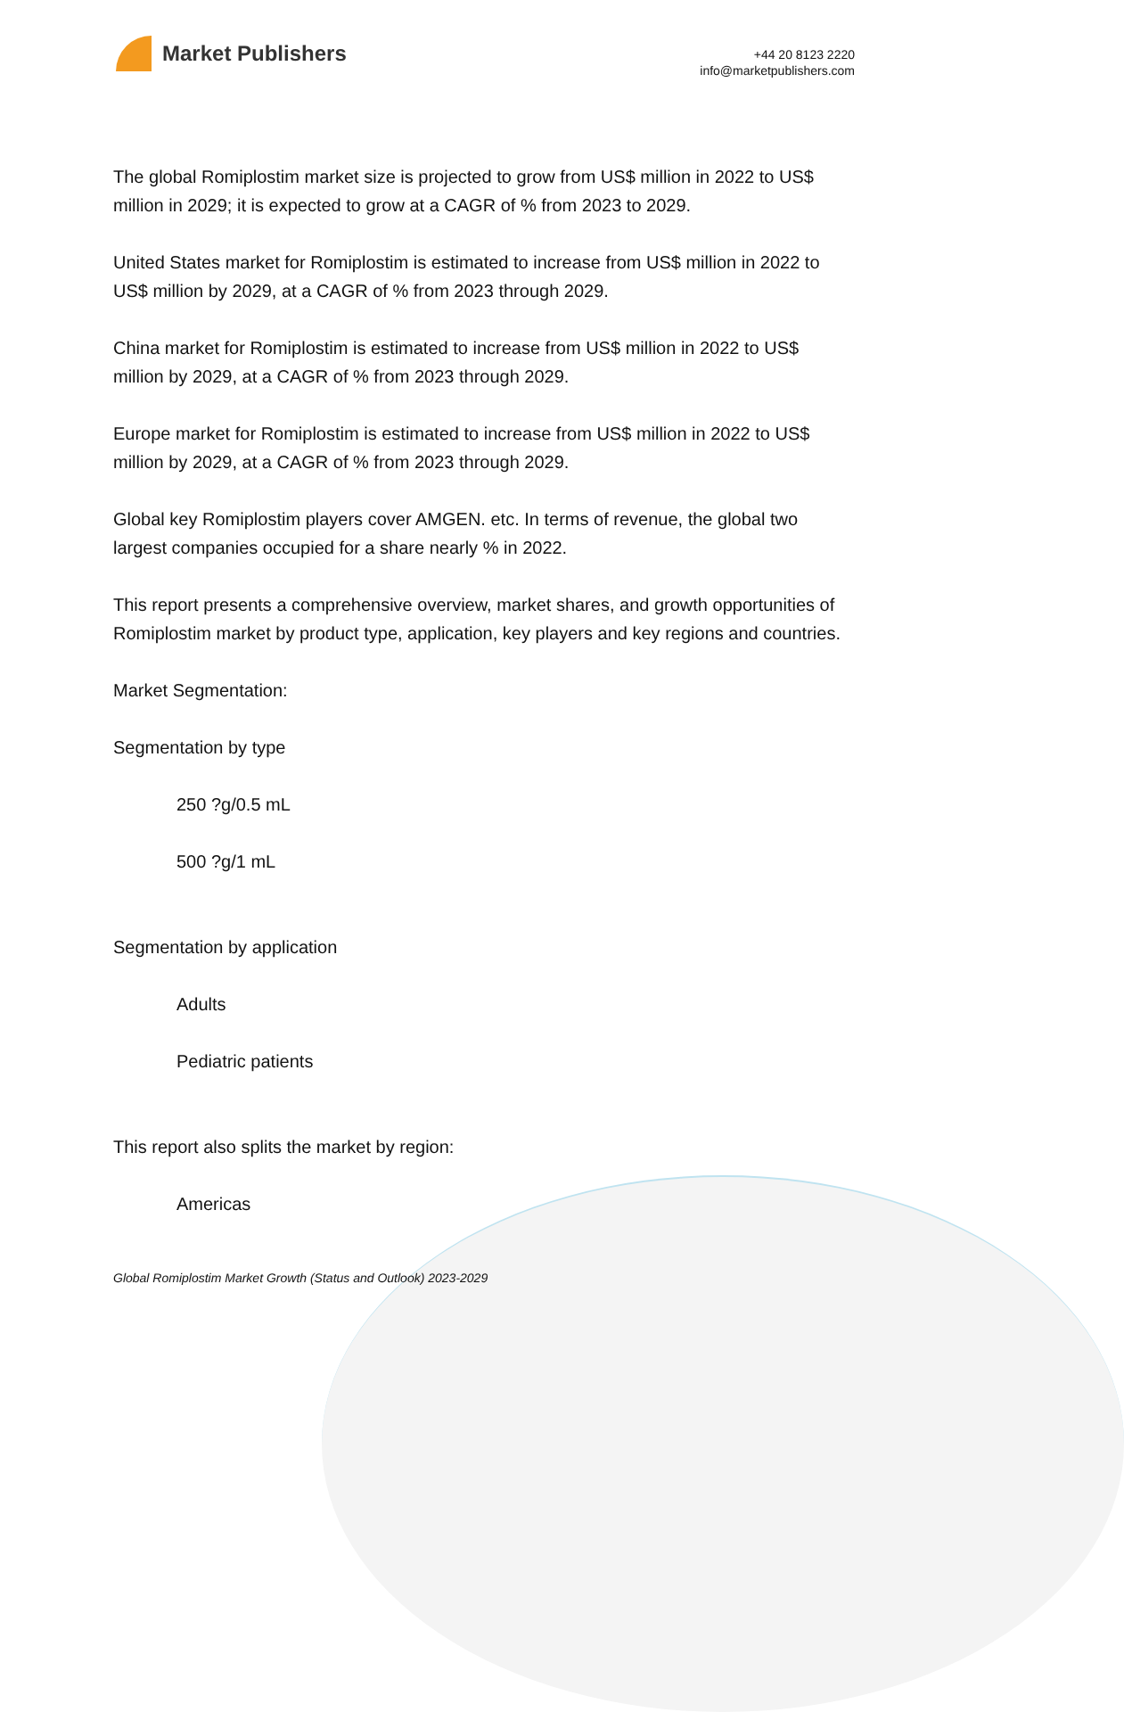Market Publishers
+44 20 8123 2220
info@marketpublishers.com
The global Romiplostim market size is projected to grow from US$ million in 2022 to US$ million in 2029; it is expected to grow at a CAGR of % from 2023 to 2029.
United States market for Romiplostim is estimated to increase from US$ million in 2022 to US$ million by 2029, at a CAGR of % from 2023 through 2029.
China market for Romiplostim is estimated to increase from US$ million in 2022 to US$ million by 2029, at a CAGR of % from 2023 through 2029.
Europe market for Romiplostim is estimated to increase from US$ million in 2022 to US$ million by 2029, at a CAGR of % from 2023 through 2029.
Global key Romiplostim players cover AMGEN. etc. In terms of revenue, the global two largest companies occupied for a share nearly % in 2022.
This report presents a comprehensive overview, market shares, and growth opportunities of Romiplostim market by product type, application, key players and key regions and countries.
Market Segmentation:
Segmentation by type
250 ?g/0.5 mL
500 ?g/1 mL
Segmentation by application
Adults
Pediatric patients
This report also splits the market by region:
Americas
Global Romiplostim Market Growth (Status and Outlook) 2023-2029